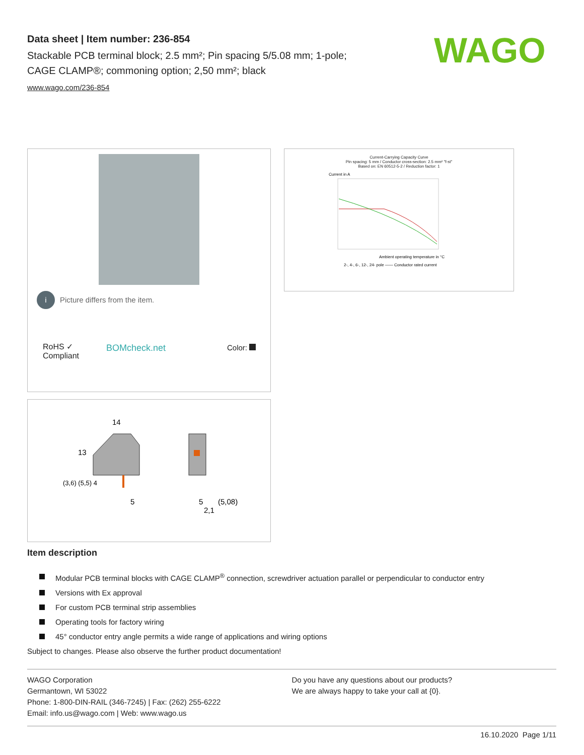Data sheet | Item number: 236-854
Stackable PCB terminal block; 2.5 mm²; Pin spacing 5/5.08 mm; 1-pole;
CAGE CLAMP®; commoning option; 2,50 mm²; black
www.wago.com/236-854
WAGO
i Picture differs from the item.
RoHS ✓
Compliant
BOMcheck.net Color:
Current-Carrying Capacity Curve
Pin spacing: 5 mm / Conductor cross-section: 2.5 mm² "f-st"
Based on: EN 60512-5-2 / Reduction factor: 1
Current in A
Ambient operating temperature in °C
2-, 4-, 6-, 12-, 24- pole —— Conductor rated current
14
13
(3,6) (5,5) 4
5
5
(5,08)
2,1
Item description
Modular PCB terminal blocks with CAGE CLAMP<sup>®</sup> connection, screwdriver actuation parallel or perpendicular to conductor entry
Versions with Ex approval
For custom PCB terminal strip assemblies
Operating tools for factory wiring
45° conductor entry angle permits a wide range of applications and wiring options
Subject to changes. Please also observe the further product documentation!
WAGO Corporation
Germantown, WI 53022
Phone: 1-800-DIN-RAIL (346-7245) | Fax: (262) 255-6222
Email: info.us@wago.com | Web: www.wago.us
Do you have any questions about our products?
We are always happy to take your call at {0}.
16.10.2020 Page 1/11